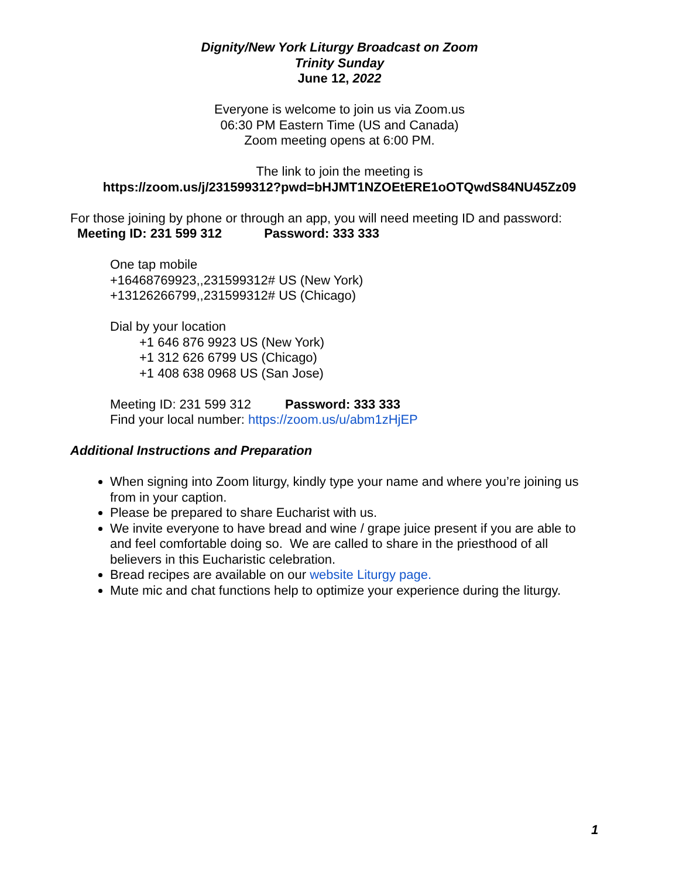Dignity/New York Liturgy Broadcast on Zoom
Trinity Sunday
June 12, 2022
Everyone is welcome to join us via Zoom.us
06:30 PM Eastern Time (US and Canada)
Zoom meeting opens at 6:00 PM.
The link to join the meeting is
https://zoom.us/j/231599312?pwd=bHJMT1NZOEtERE1oOTQwdS84NU45Zz09
For those joining by phone or through an app, you will need meeting ID and password:
Meeting ID: 231 599 312 Password: 333 333
One tap mobile
+16468769923,,231599312# US (New York)
+13126266799,,231599312# US (Chicago)
Dial by your location
+1 646 876 9923 US (New York)
+1 312 626 6799 US (Chicago)
+1 408 638 0968 US (San Jose)
Meeting ID: 231 599 312 Password: 333 333
Find your local number: https://zoom.us/u/abm1zHjEP
Additional Instructions and Preparation
When signing into Zoom liturgy, kindly type your name and where you’re joining us from in your caption.
Please be prepared to share Eucharist with us.
We invite everyone to have bread and wine / grape juice present if you are able to and feel comfortable doing so. We are called to share in the priesthood of all believers in this Eucharistic celebration.
Bread recipes are available on our website Liturgy page.
Mute mic and chat functions help to optimize your experience during the liturgy.
1